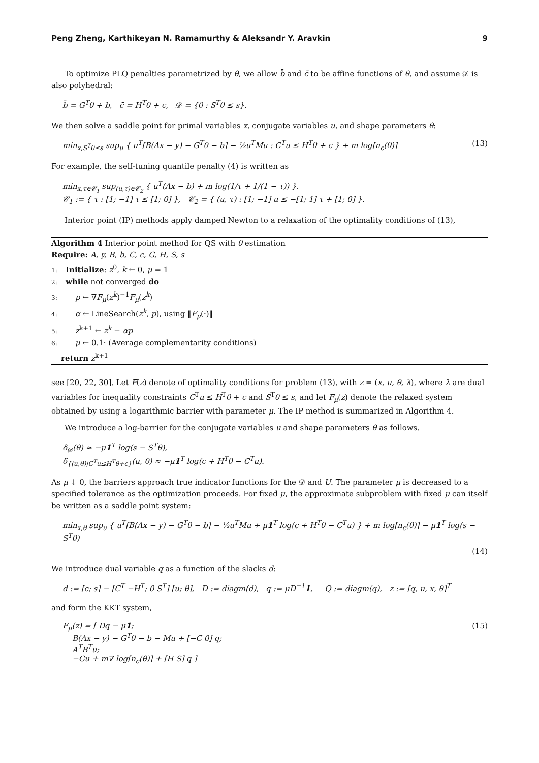Peng Zheng, Karthikeyan N. Ramamurthy & Aleksandr Y. Aravkin 9
To optimize PLQ penalties parametrized by θ, we allow b̄ and c̄ to be affine functions of θ, and assume 𝒟 is also polyhedral:
b̄ = G<sup>T</sup>θ + b, c̄ = H<sup>T</sup>θ + c, 𝒟 = {θ : S<sup>T</sup>θ ≤ s}.
We then solve a saddle point for primal variables x, conjugate variables u, and shape parameters θ:
min<sub>x,S<sup>T</sup>θ≤s</sub> sup<sub>u</sub> { u<sup>T</sup>[B(Ax − y) − G<sup>T</sup>θ − b] − ½u<sup>T</sup>Mu : C<sup>T</sup>u ≤ H<sup>T</sup>θ + c } + m log[n<sub>c</sub>(θ)] (13)
For example, the self-tuning quantile penalty (4) is written as
min<sub>x,τ∈𝒞<sub>1</sub></sub> sup<sub>(u,τ)∈𝒞<sub>2</sub></sub> { u<sup>T</sup>(Ax − b) + m log(1/τ + 1/(1 − τ)) }.
𝒞<sub>1</sub> := { τ : [1; −1] τ ≤ [1; 0] }, 𝒞<sub>2</sub> = { (u, τ) : [1; −1] u ≤ −[1; 1] τ + [1; 0] }.
Interior point (IP) methods apply damped Newton to a relaxation of the optimality conditions of (13),
Algorithm 4 Interior point method for QS with θ estimation
Require: A, y, B, b, C, c, G, H, S, s
1: Initialize: z<sup>0</sup>, k ← 0, μ = 1
2: while not converged do
3: p ← ∇F<sub>μ</sub>(z<sup>k</sup>)<sup>−1</sup>F<sub>μ</sub>(z<sup>k</sup>)
4: α ← LineSearch(z<sup>k</sup>, p), using ‖F<sub>μ</sub>(·)‖
5: z<sup>k+1</sup> ← z<sup>k</sup> − αp
6: μ ← 0.1· (Average complementarity conditions)
return z<sup>k+1</sup>
see [20, 22, 30]. Let F(z) denote of optimality conditions for problem (13), with z = (x, u, θ, λ), where λ are dual variables for inequality constraints C<sup>T</sup>u ≤ H<sup>T</sup>θ + c and S<sup>T</sup>θ ≤ s, and let F<sub>μ</sub>(z) denote the relaxed system obtained by using a logarithmic barrier with parameter μ. The IP method is summarized in Algorithm 4.
We introduce a log-barrier for the conjugate variables u and shape parameters θ as follows.
δ<sub>𝒟</sub>(θ) ≈ −μ1<sup>T</sup> log(s − S<sup>T</sup>θ),
δ<sub>{(u,θ)|C<sup>T</sup>u≤H<sup>T</sup>θ+c}</sub>(u, θ) ≈ −μ1<sup>T</sup> log(c + H<sup>T</sup>θ − C<sup>T</sup>u).
As μ ↓ 0, the barriers approach true indicator functions for the 𝒟 and U. The parameter μ is decreased to a specified tolerance as the optimization proceeds. For fixed μ, the approximate subproblem with fixed μ can itself be written as a saddle point system:
min<sub>x,θ</sub> sup<sub>u</sub> { u<sup>T</sup>[B(Ax − y) − G<sup>T</sup>θ − b] − ½u<sup>T</sup>Mu + μ1<sup>T</sup> log(c + H<sup>T</sup>θ − C<sup>T</sup>u) } + m log[n<sub>c</sub>(θ)] − μ1<sup>T</sup> log(s − S<sup>T</sup>θ)
(14)
We introduce dual variable q as a function of the slacks d:
d := [c; s] − [C<sup>T</sup> −H<sup>T</sup>; 0 S<sup>T</sup>] [u; θ], D := diagm(d), q := μD<sup>−1</sup>1, Q := diagm(q), z := [q, u, x, θ]<sup>T</sup>
and form the KKT system,
F<sub>μ</sub>(z) = [ Dq − μ1;
B(Ax − y) − G<sup>T</sup>θ − b − Mu + [−C 0] q;
A<sup>T</sup>B<sup>T</sup>u;
−Gu + m∇ log[n<sub>c</sub>(θ)] + [H S] q ] (15)